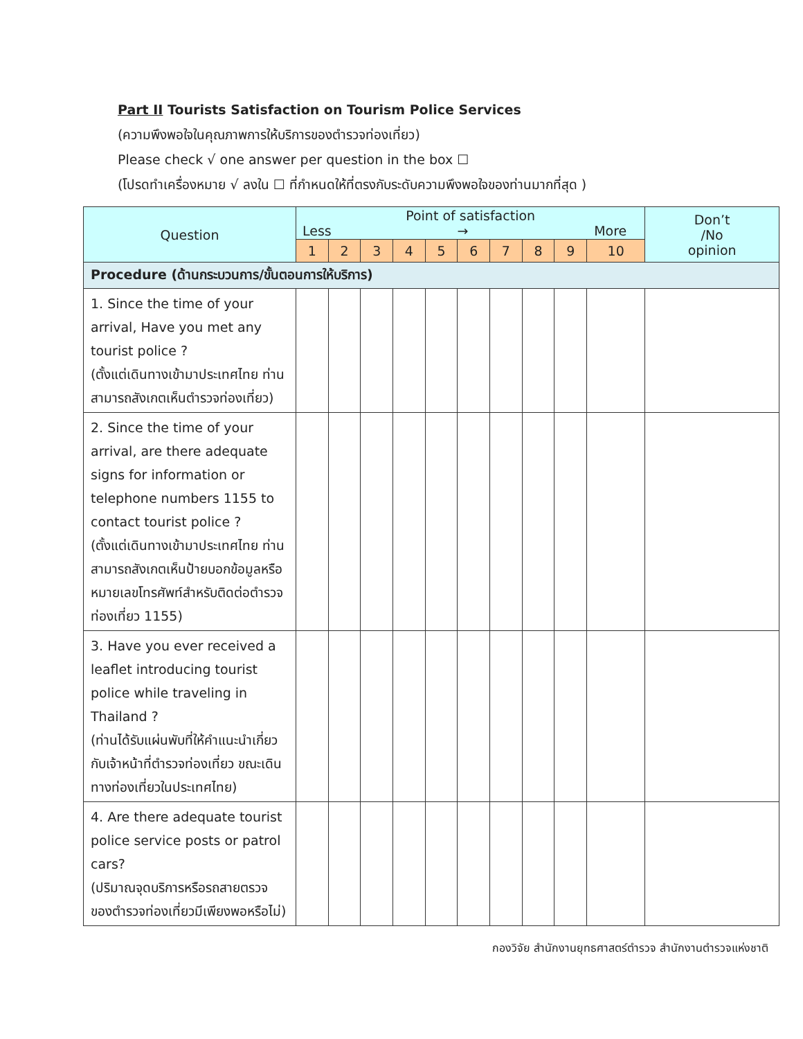Part II Tourists Satisfaction on Tourism Police Services
(ความพึงพอใจในคุณภาพการให้บริการของตำรวจท่องเที่ยว)
Please check √ one answer per question in the box ☐
(โปรดทำเครื่องหมาย √ ลงใน ☐ ที่กำหนดให้ที่ตรงกับระดับความพึงพอใจของท่านมากที่สุด )
| Question | Point of satisfaction Less → More | | | | | | | | | | Don’t /No opinion |
| --- | --- | --- | --- | --- | --- | --- | --- | --- | --- | --- | --- |
| | 1 | 2 | 3 | 4 | 5 | 6 | 7 | 8 | 9 | 10 | |
| Procedure (ด้านกระบวนการ/ขั้นตอนการให้บริการ) | | | | | | | | | | | |
| 1. Since the time of your arrival, Have you met any tourist police ? (ตั้งแต่เดินทางเข้ามาประเทศไทย ท่านสามารถสังเกตเห็นตำรวจท่องเที่ยว) | | | | | | | | | | | |
| 2. Since the time of your arrival, are there adequate signs for information or telephone numbers 1155 to contact tourist police ? (ตั้งแต่เดินทางเข้ามาประเทศไทย ท่านสามารถสังเกตเห็นป้ายบอกข้อมูลหรือหมายเลขโทรศัพท์สำหรับติดต่อตำรวจท่องเที่ยว 1155) | | | | | | | | | | | |
| 3. Have you ever received a leaflet introducing tourist police while traveling in Thailand ? (ท่านได้รับแผ่นพับที่ให้คำแนะนำเกี่ยวกับเจ้าหน้าที่ตำรวจท่องเที่ยว ขณะเดินทางท่องเที่ยวในประเทศไทย) | | | | | | | | | | | |
| 4. Are there adequate tourist police service posts or patrol cars? (ปริมาณจุดบริการหรือรถสายตรวจของตำรวจท่องเที่ยวมีเพียงพอหรือไม่) | | | | | | | | | | | |
กองวิจัย สำนักงานยุทธศาสตร์ตำรวจ สำนักงานตำรวจแห่งชาติ